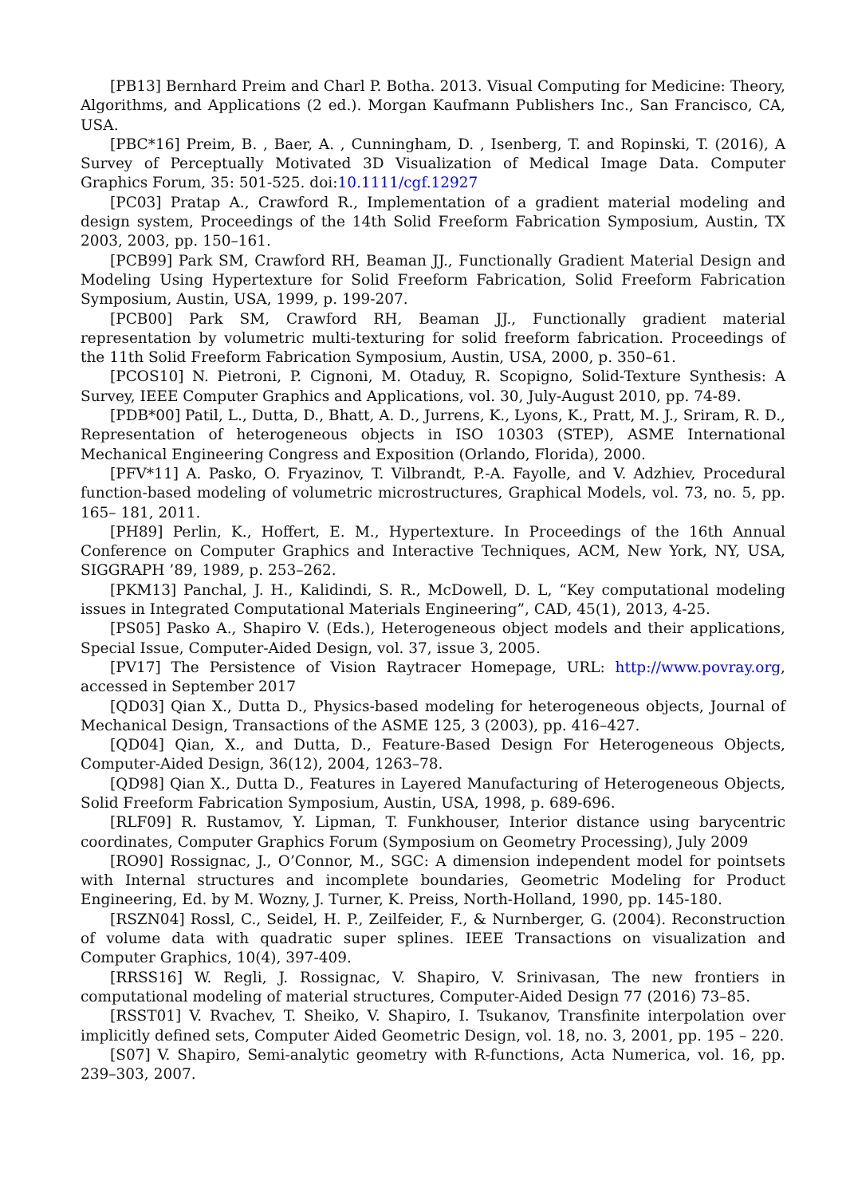[PB13] Bernhard Preim and Charl P. Botha. 2013. Visual Computing for Medicine: Theory, Algorithms, and Applications (2 ed.). Morgan Kaufmann Publishers Inc., San Francisco, CA, USA.
[PBC*16] Preim, B. , Baer, A. , Cunningham, D. , Isenberg, T. and Ropinski, T. (2016), A Survey of Perceptually Motivated 3D Visualization of Medical Image Data. Computer Graphics Forum, 35: 501-525. doi:10.1111/cgf.12927
[PC03] Pratap A., Crawford R., Implementation of a gradient material modeling and design system, Proceedings of the 14th Solid Freeform Fabrication Symposium, Austin, TX 2003, 2003, pp. 150–161.
[PCB99] Park SM, Crawford RH, Beaman JJ., Functionally Gradient Material Design and Modeling Using Hypertexture for Solid Freeform Fabrication, Solid Freeform Fabrication Symposium, Austin, USA, 1999, p. 199-207.
[PCB00] Park SM, Crawford RH, Beaman JJ., Functionally gradient material representation by volumetric multi-texturing for solid freeform fabrication. Proceedings of the 11th Solid Freeform Fabrication Symposium, Austin, USA, 2000, p. 350–61.
[PCOS10] N. Pietroni, P. Cignoni, M. Otaduy, R. Scopigno, Solid-Texture Synthesis: A Survey, IEEE Computer Graphics and Applications, vol. 30, July-August 2010, pp. 74-89.
[PDB*00] Patil, L., Dutta, D., Bhatt, A. D., Jurrens, K., Lyons, K., Pratt, M. J., Sriram, R. D., Representation of heterogeneous objects in ISO 10303 (STEP), ASME International Mechanical Engineering Congress and Exposition (Orlando, Florida), 2000.
[PFV*11] A. Pasko, O. Fryazinov, T. Vilbrandt, P.-A. Fayolle, and V. Adzhiev, Procedural function-based modeling of volumetric microstructures, Graphical Models, vol. 73, no. 5, pp. 165– 181, 2011.
[PH89] Perlin, K., Hoffert, E. M., Hypertexture. In Proceedings of the 16th Annual Conference on Computer Graphics and Interactive Techniques, ACM, New York, NY, USA, SIGGRAPH ’89, 1989, p. 253–262.
[PKM13] Panchal, J. H., Kalidindi, S. R., McDowell, D. L, “Key computational modeling issues in Integrated Computational Materials Engineering”, CAD, 45(1), 2013, 4-25.
[PS05] Pasko A., Shapiro V. (Eds.), Heterogeneous object models and their applications, Special Issue, Computer-Aided Design, vol. 37, issue 3, 2005.
[PV17] The Persistence of Vision Raytracer Homepage, URL: http://www.povray.org, accessed in September 2017
[QD03] Qian X., Dutta D., Physics-based modeling for heterogeneous objects, Journal of Mechanical Design, Transactions of the ASME 125, 3 (2003), pp. 416–427.
[QD04] Qian, X., and Dutta, D., Feature-Based Design For Heterogeneous Objects, Computer-Aided Design, 36(12), 2004, 1263–78.
[QD98] Qian X., Dutta D., Features in Layered Manufacturing of Heterogeneous Objects, Solid Freeform Fabrication Symposium, Austin, USA, 1998, p. 689-696.
[RLF09] R. Rustamov, Y. Lipman, T. Funkhouser, Interior distance using barycentric coordinates, Computer Graphics Forum (Symposium on Geometry Processing), July 2009
[RO90] Rossignac, J., O’Connor, M., SGC: A dimension independent model for pointsets with Internal structures and incomplete boundaries, Geometric Modeling for Product Engineering, Ed. by M. Wozny, J. Turner, K. Preiss, North-Holland, 1990, pp. 145-180.
[RSZN04] Rossl, C., Seidel, H. P., Zeilfeider, F., & Nurnberger, G. (2004). Reconstruction of volume data with quadratic super splines. IEEE Transactions on visualization and Computer Graphics, 10(4), 397-409.
[RRSS16] W. Regli, J. Rossignac, V. Shapiro, V. Srinivasan, The new frontiers in computational modeling of material structures, Computer-Aided Design 77 (2016) 73–85.
[RSST01] V. Rvachev, T. Sheiko, V. Shapiro, I. Tsukanov, Transfinite interpolation over implicitly defined sets, Computer Aided Geometric Design, vol. 18, no. 3, 2001, pp. 195 – 220.
[S07] V. Shapiro, Semi-analytic geometry with R-functions, Acta Numerica, vol. 16, pp. 239–303, 2007.